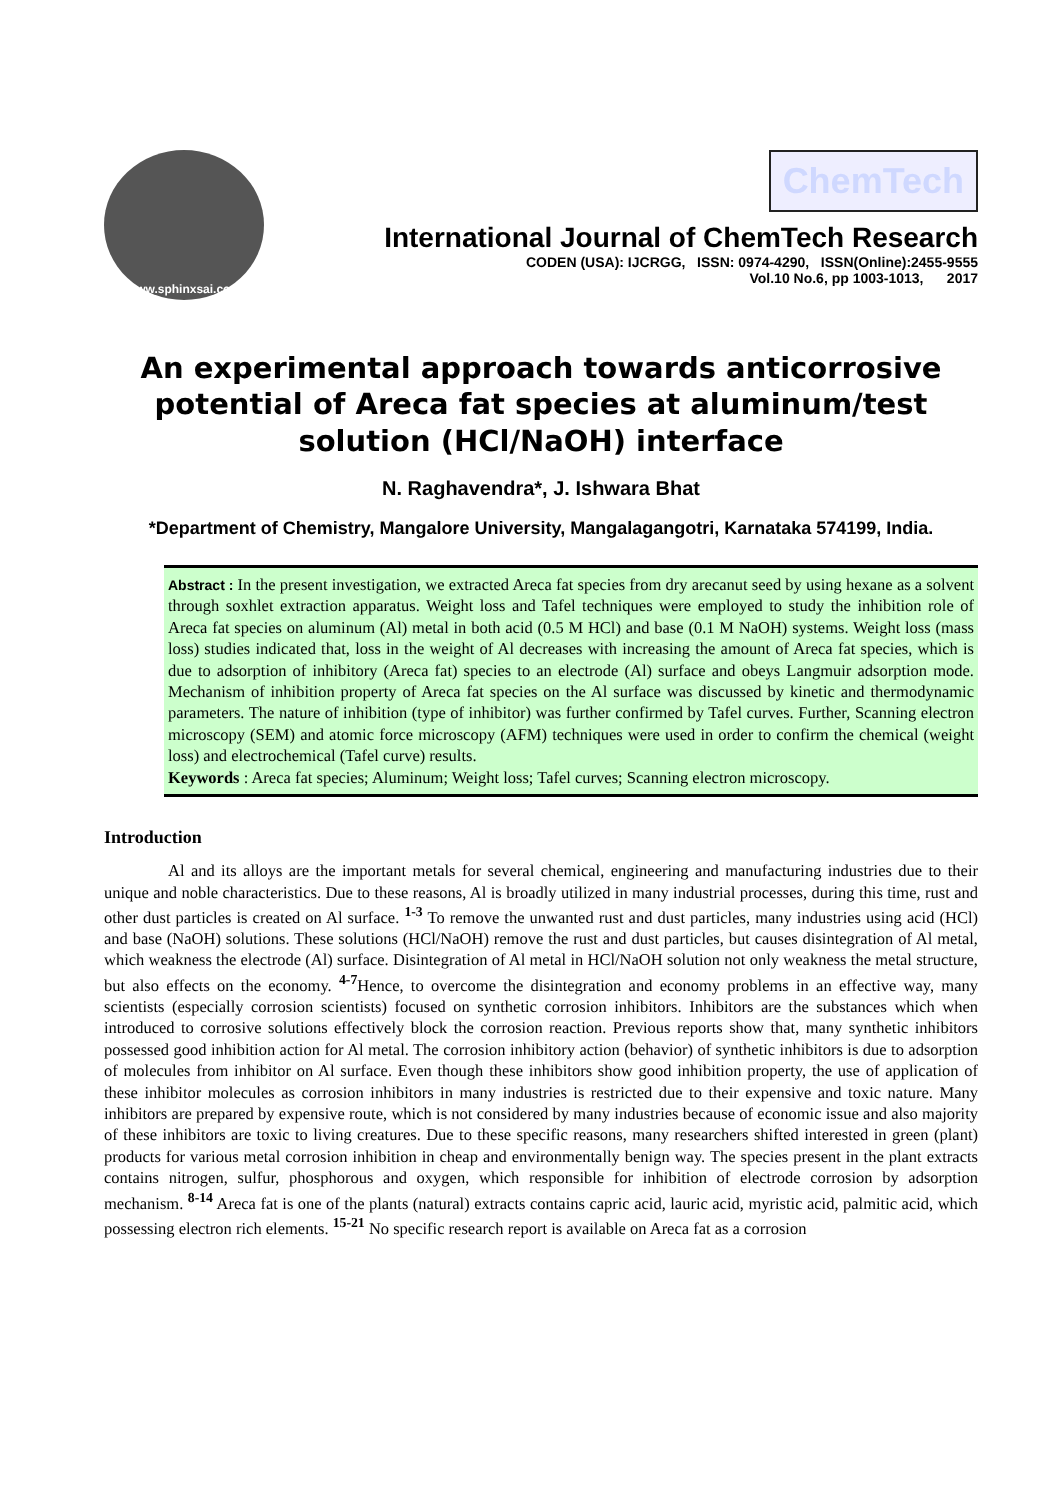www.sphinxsai.com
ChemTech
International Journal of ChemTech Research
CODEN (USA): IJCRGG, ISSN: 0974-4290, ISSN(Online):2455-9555
Vol.10 No.6, pp 1003-1013, 2017
An experimental approach towards anticorrosive potential of Areca fat species at aluminum/test solution (HCl/NaOH) interface
N. Raghavendra*, J. Ishwara Bhat
*Department of Chemistry, Mangalore University, Mangalagangotri, Karnataka 574199, India.
Abstract : In the present investigation, we extracted Areca fat species from dry arecanut seed by using hexane as a solvent through soxhlet extraction apparatus. Weight loss and Tafel techniques were employed to study the inhibition role of Areca fat species on aluminum (Al) metal in both acid (0.5 M HCl) and base (0.1 M NaOH) systems. Weight loss (mass loss) studies indicated that, loss in the weight of Al decreases with increasing the amount of Areca fat species, which is due to adsorption of inhibitory (Areca fat) species to an electrode (Al) surface and obeys Langmuir adsorption mode. Mechanism of inhibition property of Areca fat species on the Al surface was discussed by kinetic and thermodynamic parameters. The nature of inhibition (type of inhibitor) was further confirmed by Tafel curves. Further, Scanning electron microscopy (SEM) and atomic force microscopy (AFM) techniques were used in order to confirm the chemical (weight loss) and electrochemical (Tafel curve) results.
Keywords : Areca fat species; Aluminum; Weight loss; Tafel curves; Scanning electron microscopy.
Introduction
Al and its alloys are the important metals for several chemical, engineering and manufacturing industries due to their unique and noble characteristics. Due to these reasons, Al is broadly utilized in many industrial processes, during this time, rust and other dust particles is created on Al surface. <sup>1-3</sup> To remove the unwanted rust and dust particles, many industries using acid (HCl) and base (NaOH) solutions. These solutions (HCl/NaOH) remove the rust and dust particles, but causes disintegration of Al metal, which weakness the electrode (Al) surface. Disintegration of Al metal in HCl/NaOH solution not only weakness the metal structure, but also effects on the economy. <sup>4-7</sup>Hence, to overcome the disintegration and economy problems in an effective way, many scientists (especially corrosion scientists) focused on synthetic corrosion inhibitors. Inhibitors are the substances which when introduced to corrosive solutions effectively block the corrosion reaction. Previous reports show that, many synthetic inhibitors possessed good inhibition action for Al metal. The corrosion inhibitory action (behavior) of synthetic inhibitors is due to adsorption of molecules from inhibitor on Al surface. Even though these inhibitors show good inhibition property, the use of application of these inhibitor molecules as corrosion inhibitors in many industries is restricted due to their expensive and toxic nature. Many inhibitors are prepared by expensive route, which is not considered by many industries because of economic issue and also majority of these inhibitors are toxic to living creatures. Due to these specific reasons, many researchers shifted interested in green (plant) products for various metal corrosion inhibition in cheap and environmentally benign way. The species present in the plant extracts contains nitrogen, sulfur, phosphorous and oxygen, which responsible for inhibition of electrode corrosion by adsorption mechanism. <sup>8-14</sup> Areca fat is one of the plants (natural) extracts contains capric acid, lauric acid, myristic acid, palmitic acid, which possessing electron rich elements. <sup>15-21</sup> No specific research report is available on Areca fat as a corrosion